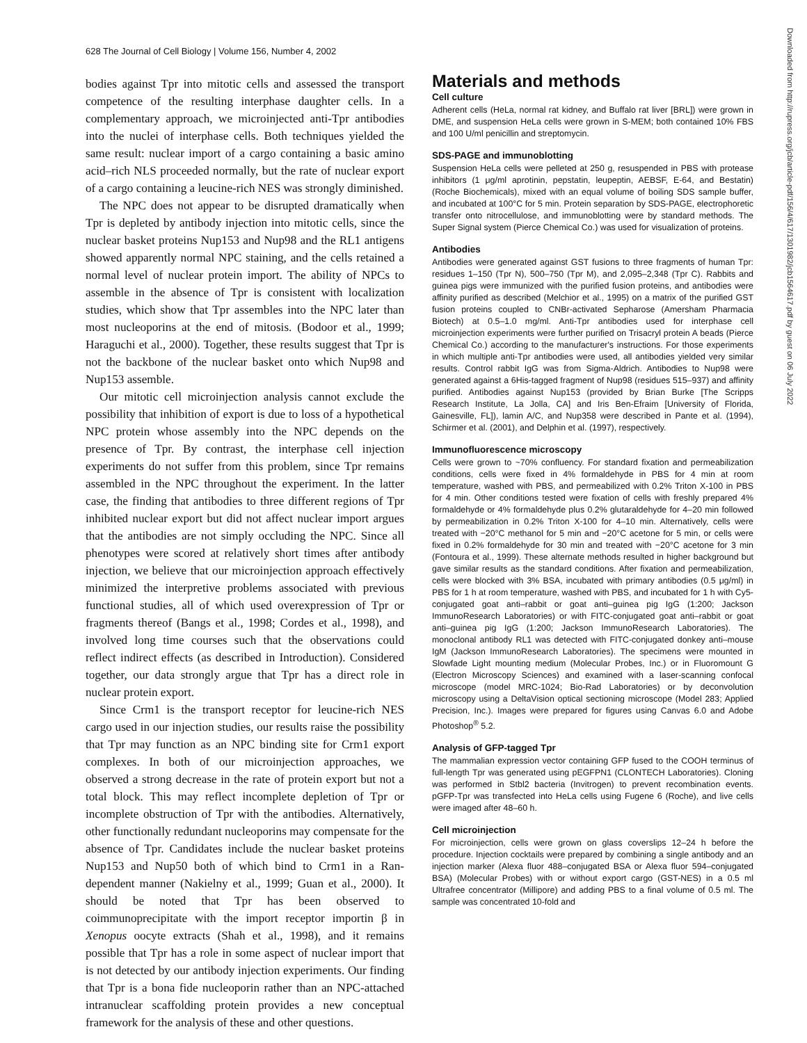628 The Journal of Cell Biology | Volume 156, Number 4, 2002
Downloaded from http://rupress.org/jcb/article-pdf/156/4/617/1301982/jcb1564617.pdf by guest on 06 July 2022
bodies against Tpr into mitotic cells and assessed the transport competence of the resulting interphase daughter cells. In a complementary approach, we microinjected anti-Tpr antibodies into the nuclei of interphase cells. Both techniques yielded the same result: nuclear import of a cargo containing a basic amino acid–rich NLS proceeded normally, but the rate of nuclear export of a cargo containing a leucine-rich NES was strongly diminished.
The NPC does not appear to be disrupted dramatically when Tpr is depleted by antibody injection into mitotic cells, since the nuclear basket proteins Nup153 and Nup98 and the RL1 antigens showed apparently normal NPC staining, and the cells retained a normal level of nuclear protein import. The ability of NPCs to assemble in the absence of Tpr is consistent with localization studies, which show that Tpr assembles into the NPC later than most nucleoporins at the end of mitosis. (Bodoor et al., 1999; Haraguchi et al., 2000). Together, these results suggest that Tpr is not the backbone of the nuclear basket onto which Nup98 and Nup153 assemble.
Our mitotic cell microinjection analysis cannot exclude the possibility that inhibition of export is due to loss of a hypothetical NPC protein whose assembly into the NPC depends on the presence of Tpr. By contrast, the interphase cell injection experiments do not suffer from this problem, since Tpr remains assembled in the NPC throughout the experiment. In the latter case, the finding that antibodies to three different regions of Tpr inhibited nuclear export but did not affect nuclear import argues that the antibodies are not simply occluding the NPC. Since all phenotypes were scored at relatively short times after antibody injection, we believe that our microinjection approach effectively minimized the interpretive problems associated with previous functional studies, all of which used overexpression of Tpr or fragments thereof (Bangs et al., 1998; Cordes et al., 1998), and involved long time courses such that the observations could reflect indirect effects (as described in Introduction). Considered together, our data strongly argue that Tpr has a direct role in nuclear protein export.
Since Crm1 is the transport receptor for leucine-rich NES cargo used in our injection studies, our results raise the possibility that Tpr may function as an NPC binding site for Crm1 export complexes. In both of our microinjection approaches, we observed a strong decrease in the rate of protein export but not a total block. This may reflect incomplete depletion of Tpr or incomplete obstruction of Tpr with the antibodies. Alternatively, other functionally redundant nucleoporins may compensate for the absence of Tpr. Candidates include the nuclear basket proteins Nup153 and Nup50 both of which bind to Crm1 in a Ran-dependent manner (Nakielny et al., 1999; Guan et al., 2000). It should be noted that Tpr has been observed to coimmunoprecipitate with the import receptor importin β in Xenopus oocyte extracts (Shah et al., 1998), and it remains possible that Tpr has a role in some aspect of nuclear import that is not detected by our antibody injection experiments. Our finding that Tpr is a bona fide nucleoporin rather than an NPC-attached intranuclear scaffolding protein provides a new conceptual framework for the analysis of these and other questions.
Materials and methods
Cell culture
Adherent cells (HeLa, normal rat kidney, and Buffalo rat liver [BRL]) were grown in DME, and suspension HeLa cells were grown in S-MEM; both contained 10% FBS and 100 U/ml penicillin and streptomycin.
SDS-PAGE and immunoblotting
Suspension HeLa cells were pelleted at 250 g, resuspended in PBS with protease inhibitors (1 μg/ml aprotinin, pepstatin, leupeptin, AEBSF, E-64, and Bestatin) (Roche Biochemicals), mixed with an equal volume of boiling SDS sample buffer, and incubated at 100°C for 5 min. Protein separation by SDS-PAGE, electrophoretic transfer onto nitrocellulose, and immunoblotting were by standard methods. The Super Signal system (Pierce Chemical Co.) was used for visualization of proteins.
Antibodies
Antibodies were generated against GST fusions to three fragments of human Tpr: residues 1–150 (Tpr N), 500–750 (Tpr M), and 2,095–2,348 (Tpr C). Rabbits and guinea pigs were immunized with the purified fusion proteins, and antibodies were affinity purified as described (Melchior et al., 1995) on a matrix of the purified GST fusion proteins coupled to CNBr-activated Sepharose (Amersham Pharmacia Biotech) at 0.5–1.0 mg/ml. Anti-Tpr antibodies used for interphase cell microinjection experiments were further purified on Trisacryl protein A beads (Pierce Chemical Co.) according to the manufacturer's instructions. For those experiments in which multiple anti-Tpr antibodies were used, all antibodies yielded very similar results. Control rabbit IgG was from Sigma-Aldrich. Antibodies to Nup98 were generated against a 6His-tagged fragment of Nup98 (residues 515–937) and affinity purified. Antibodies against Nup153 (provided by Brian Burke [The Scripps Research Institute, La Jolla, CA] and Iris Ben-Efraim [University of Florida, Gainesville, FL]), lamin A/C, and Nup358 were described in Pante et al. (1994), Schirmer et al. (2001), and Delphin et al. (1997), respectively.
Immunofluorescence microscopy
Cells were grown to ~70% confluency. For standard fixation and permeabilization conditions, cells were fixed in 4% formaldehyde in PBS for 4 min at room temperature, washed with PBS, and permeabilized with 0.2% Triton X-100 in PBS for 4 min. Other conditions tested were fixation of cells with freshly prepared 4% formaldehyde or 4% formaldehyde plus 0.2% glutaraldehyde for 4–20 min followed by permeabilization in 0.2% Triton X-100 for 4–10 min. Alternatively, cells were treated with −20°C methanol for 5 min and −20°C acetone for 5 min, or cells were fixed in 0.2% formaldehyde for 30 min and treated with −20°C acetone for 3 min (Fontoura et al., 1999). These alternate methods resulted in higher background but gave similar results as the standard conditions. After fixation and permeabilization, cells were blocked with 3% BSA, incubated with primary antibodies (0.5 μg/ml) in PBS for 1 h at room temperature, washed with PBS, and incubated for 1 h with Cy5-conjugated goat anti–rabbit or goat anti–guinea pig IgG (1:200; Jackson ImmunoResearch Laboratories) or with FITC-conjugated goat anti–rabbit or goat anti–guinea pig IgG (1:200; Jackson ImmunoResearch Laboratories). The monoclonal antibody RL1 was detected with FITC-conjugated donkey anti–mouse IgM (Jackson ImmunoResearch Laboratories). The specimens were mounted in Slowfade Light mounting medium (Molecular Probes, Inc.) or in Fluoromount G (Electron Microscopy Sciences) and examined with a laser-scanning confocal microscope (model MRC-1024; Bio-Rad Laboratories) or by deconvolution microscopy using a DeltaVision optical sectioning microscope (Model 283; Applied Precision, Inc.). Images were prepared for figures using Canvas 6.0 and Adobe Photoshop<sup>®</sup> 5.2.
Analysis of GFP-tagged Tpr
The mammalian expression vector containing GFP fused to the COOH terminus of full-length Tpr was generated using pEGFPN1 (CLONTECH Laboratories). Cloning was performed in Stbl2 bacteria (Invitrogen) to prevent recombination events. pGFP-Tpr was transfected into HeLa cells using Fugene 6 (Roche), and live cells were imaged after 48–60 h.
Cell microinjection
For microinjection, cells were grown on glass coverslips 12–24 h before the procedure. Injection cocktails were prepared by combining a single antibody and an injection marker (Alexa fluor 488–conjugated BSA or Alexa fluor 594–conjugated BSA) (Molecular Probes) with or without export cargo (GST-NES) in a 0.5 ml Ultrafree concentrator (Millipore) and adding PBS to a final volume of 0.5 ml. The sample was concentrated 10-fold and